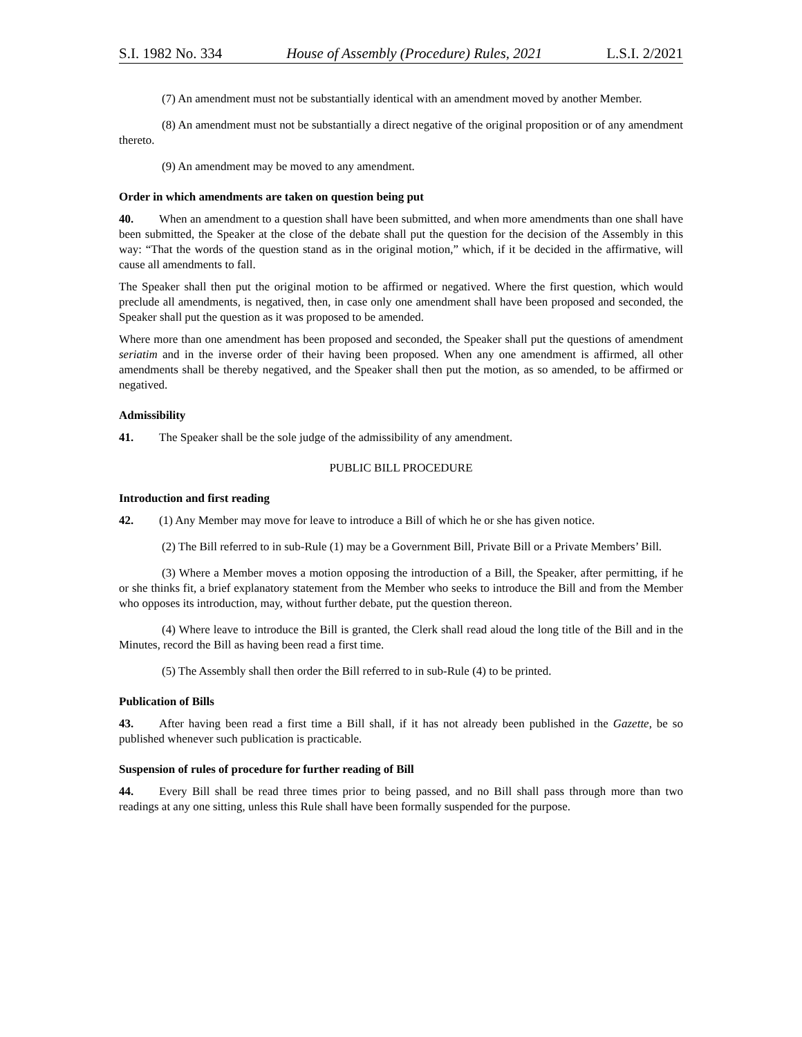S.I. 1982 No. 334 House of Assembly (Procedure) Rules, 2021 L.S.I. 2/2021
(7) An amendment must not be substantially identical with an amendment moved by another Member.
(8) An amendment must not be substantially a direct negative of the original proposition or of any amendment thereto.
(9) An amendment may be moved to any amendment.
Order in which amendments are taken on question being put
40. When an amendment to a question shall have been submitted, and when more amendments than one shall have been submitted, the Speaker at the close of the debate shall put the question for the decision of the Assembly in this way: “That the words of the question stand as in the original motion,” which, if it be decided in the affirmative, will cause all amendments to fall.
The Speaker shall then put the original motion to be affirmed or negatived. Where the first question, which would preclude all amendments, is negatived, then, in case only one amendment shall have been proposed and seconded, the Speaker shall put the question as it was proposed to be amended.
Where more than one amendment has been proposed and seconded, the Speaker shall put the questions of amendment seriatim and in the inverse order of their having been proposed. When any one amendment is affirmed, all other amendments shall be thereby negatived, and the Speaker shall then put the motion, as so amended, to be affirmed or negatived.
Admissibility
41. The Speaker shall be the sole judge of the admissibility of any amendment.
PUBLIC BILL PROCEDURE
Introduction and first reading
42. (1) Any Member may move for leave to introduce a Bill of which he or she has given notice.
(2) The Bill referred to in sub-Rule (1) may be a Government Bill, Private Bill or a Private Members’ Bill.
(3) Where a Member moves a motion opposing the introduction of a Bill, the Speaker, after permitting, if he or she thinks fit, a brief explanatory statement from the Member who seeks to introduce the Bill and from the Member who opposes its introduction, may, without further debate, put the question thereon.
(4) Where leave to introduce the Bill is granted, the Clerk shall read aloud the long title of the Bill and in the Minutes, record the Bill as having been read a first time.
(5) The Assembly shall then order the Bill referred to in sub-Rule (4) to be printed.
Publication of Bills
43. After having been read a first time a Bill shall, if it has not already been published in the Gazette, be so published whenever such publication is practicable.
Suspension of rules of procedure for further reading of Bill
44. Every Bill shall be read three times prior to being passed, and no Bill shall pass through more than two readings at any one sitting, unless this Rule shall have been formally suspended for the purpose.